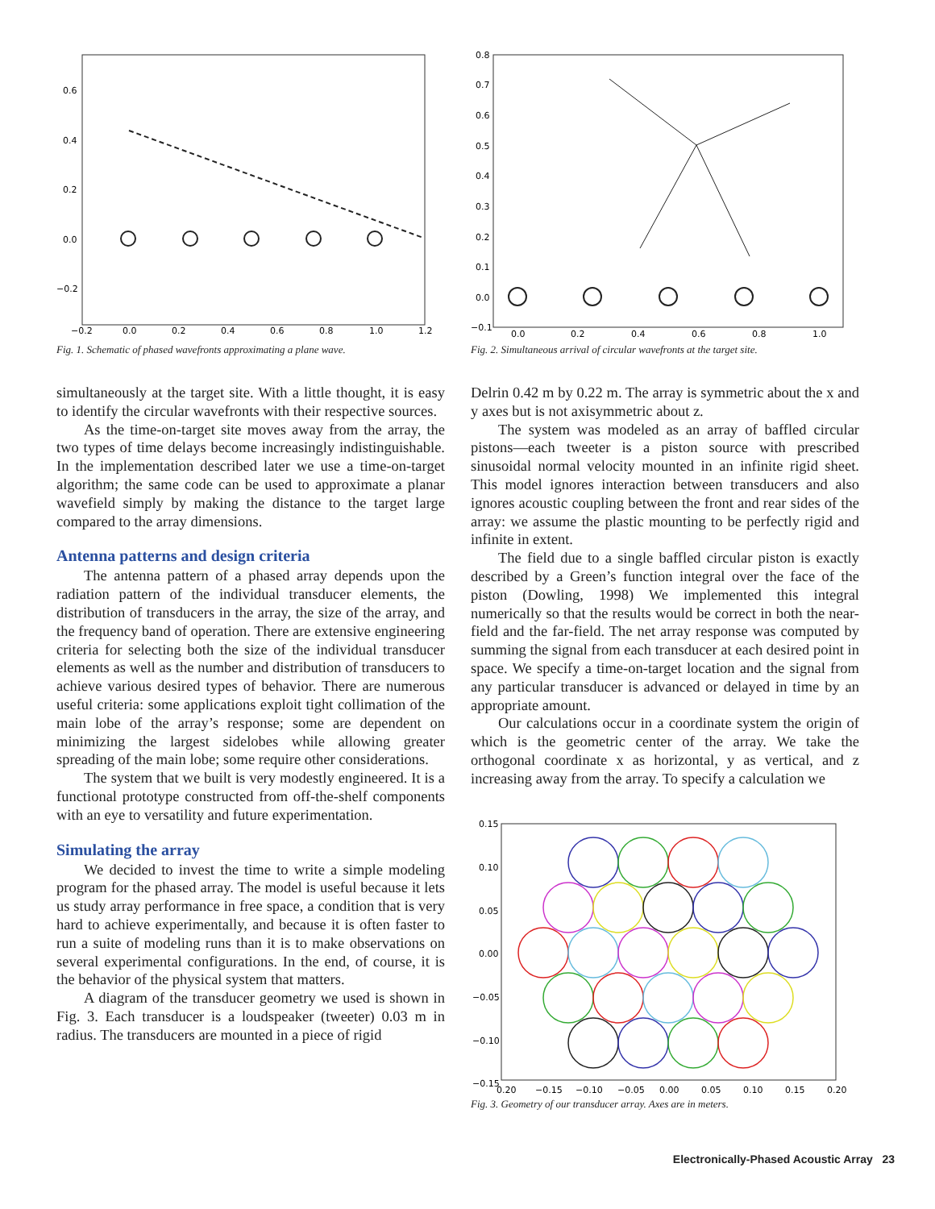0.6
0.4
0.2
0.0
−0.2
−0.2
0.0
0.2
0.4
0.6
0.8
1.0
1.2
Fig. 1. Schematic of phased wavefronts approximating a plane wave.
simultaneously at the target site. With a little thought, it is easy to identify the circular wavefronts with their respective sources.
As the time-on-target site moves away from the array, the two types of time delays become increasingly indistinguishable. In the implementation described later we use a time-on-target algorithm; the same code can be used to approximate a planar wavefield simply by making the distance to the target large compared to the array dimensions.
Antenna patterns and design criteria
The antenna pattern of a phased array depends upon the radiation pattern of the individual transducer elements, the distribution of transducers in the array, the size of the array, and the frequency band of operation. There are extensive engineering criteria for selecting both the size of the individual transducer elements as well as the number and distribution of transducers to achieve various desired types of behavior. There are numerous useful criteria: some applications exploit tight collimation of the main lobe of the array’s response; some are dependent on minimizing the largest sidelobes while allowing greater spreading of the main lobe; some require other considerations.
The system that we built is very modestly engineered. It is a functional prototype constructed from off-the-shelf components with an eye to versatility and future experimentation.
Simulating the array
We decided to invest the time to write a simple modeling program for the phased array. The model is useful because it lets us study array performance in free space, a condition that is very hard to achieve experimentally, and because it is often faster to run a suite of modeling runs than it is to make observations on several experimental configurations. In the end, of course, it is the behavior of the physical system that matters.
A diagram of the transducer geometry we used is shown in Fig. 3. Each transducer is a loudspeaker (tweeter) 0.03 m in radius. The transducers are mounted in a piece of rigid
0.8
0.7
0.6
0.5
0.4
0.3
0.2
0.1
0.0
−0.1
0.0
0.2
0.4
0.6
0.8
1.0
Fig. 2. Simultaneous arrival of circular wavefronts at the target site.
Delrin 0.42 m by 0.22 m. The array is symmetric about the x and y axes but is not axisymmetric about z.
The system was modeled as an array of baffled circular pistons—each tweeter is a piston source with prescribed sinusoidal normal velocity mounted in an infinite rigid sheet. This model ignores interaction between transducers and also ignores acoustic coupling between the front and rear sides of the array: we assume the plastic mounting to be perfectly rigid and infinite in extent.
The field due to a single baffled circular piston is exactly described by a Green’s function integral over the face of the piston (Dowling, 1998) We implemented this integral numerically so that the results would be correct in both the near-field and the far-field. The net array response was computed by summing the signal from each transducer at each desired point in space. We specify a time-on-target location and the signal from any particular transducer is advanced or delayed in time by an appropriate amount.
Our calculations occur in a coordinate system the origin of which is the geometric center of the array. We take the orthogonal coordinate x as horizontal, y as vertical, and z increasing away from the array. To specify a calculation we
0.15
0.10
0.05
0.00
−0.05
−0.10
−0.15
0.20
−0.15
−0.10
−0.05
0.00
0.05
0.10
0.15
0.20
Fig. 3. Geometry of our transducer array. Axes are in meters.
Electronically-Phased Acoustic Array 23